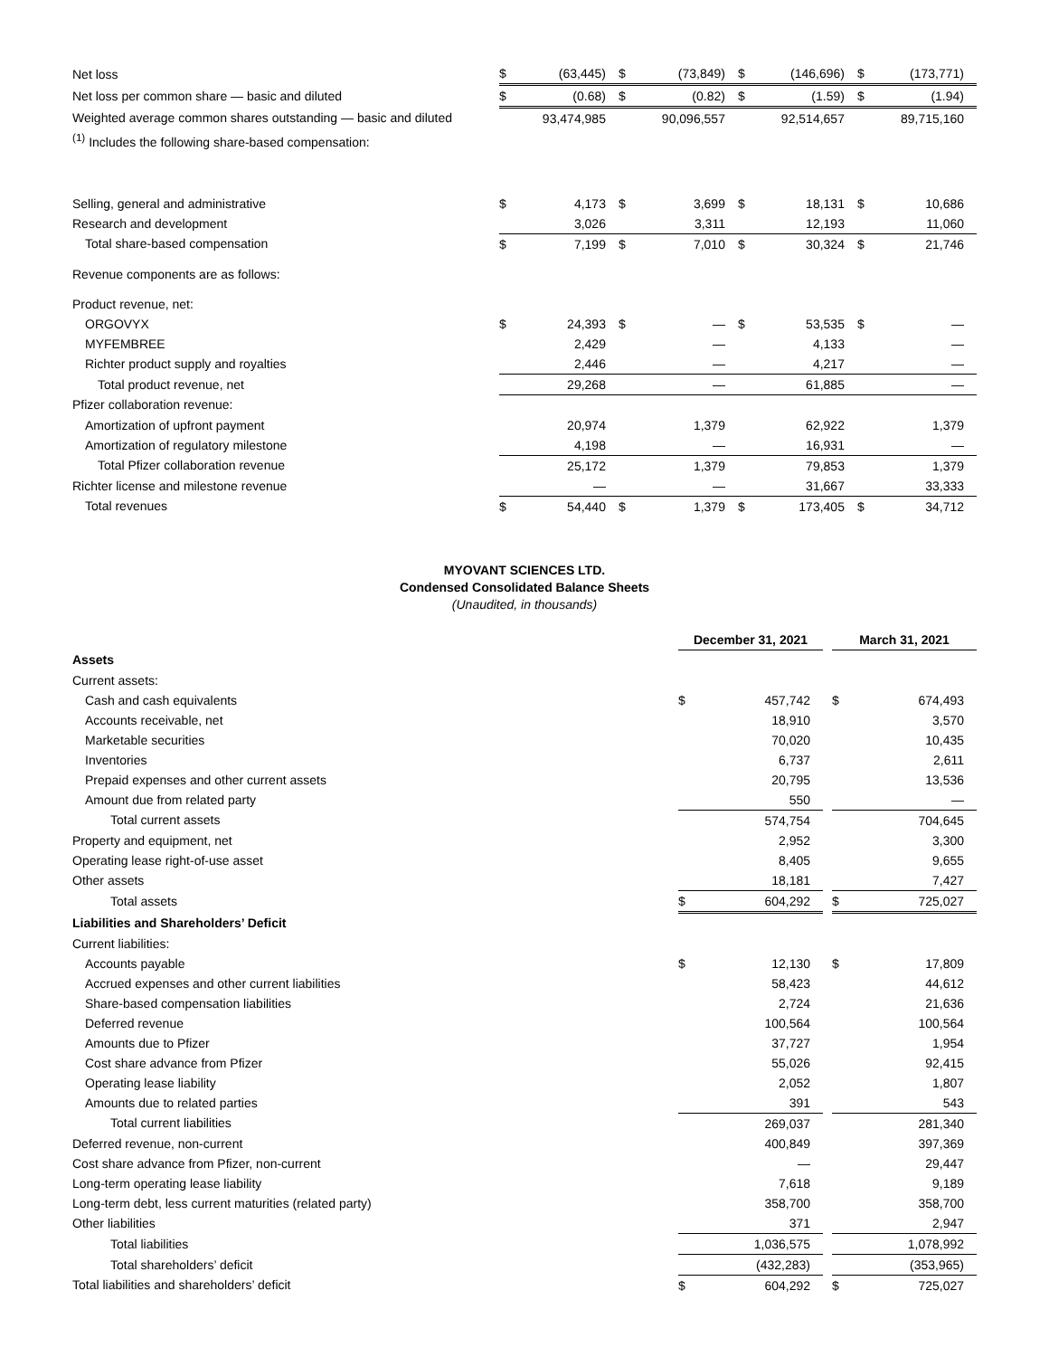| Net loss | $ | (63,445) | $ | (73,849) | $ | (146,696) | $ | (173,771) |
| Net loss per common share — basic and diluted | $ | (0.68) | $ | (0.82) | $ | (1.59) | $ | (1.94) |
| Weighted average common shares outstanding — basic and diluted | | 93,474,985 | | 90,096,557 | | 92,514,657 | | 89,715,160 |
| <sup>(1)</sup> Includes the following share-based compensation: | | | | | | | | |
| Selling, general and administrative | $ | 4,173 | $ | 3,699 | $ | 18,131 | $ | 10,686 |
| Research and development | | 3,026 | | 3,311 | | 12,193 | | 11,060 |
| Total share-based compensation | $ | 7,199 | $ | 7,010 | $ | 30,324 | $ | 21,746 |
| Revenue components are as follows: | | | | | | | | |
| Product revenue, net: | | | | | | | | |
| ORGOVYX | $ | 24,393 | $ | — | $ | 53,535 | $ | — |
| MYFEMBREE | | 2,429 | | — | | 4,133 | | — |
| Richter product supply and royalties | | 2,446 | | — | | 4,217 | | — |
| Total product revenue, net | | 29,268 | | — | | 61,885 | | — |
| Pfizer collaboration revenue: | | | | | | | | |
| Amortization of upfront payment | | 20,974 | | 1,379 | | 62,922 | | 1,379 |
| Amortization of regulatory milestone | | 4,198 | | — | | 16,931 | | — |
| Total Pfizer collaboration revenue | | 25,172 | | 1,379 | | 79,853 | | 1,379 |
| Richter license and milestone revenue | | — | | — | | 31,667 | | 33,333 |
| Total revenues | $ | 54,440 | $ | 1,379 | $ | 173,405 | $ | 34,712 |
MYOVANT SCIENCES LTD.
Condensed Consolidated Balance Sheets
(Unaudited, in thousands)
| | December 31, 2021 | | | March 31, 2021 | |
| Assets | | | | | |
| Current assets: | | | | | |
| Cash and cash equivalents | $ | 457,742 | | $ | 674,493 |
| Accounts receivable, net | | 18,910 | | | 3,570 |
| Marketable securities | | 70,020 | | | 10,435 |
| Inventories | | 6,737 | | | 2,611 |
| Prepaid expenses and other current assets | | 20,795 | | | 13,536 |
| Amount due from related party | | 550 | | | — |
| Total current assets | | 574,754 | | | 704,645 |
| Property and equipment, net | | 2,952 | | | 3,300 |
| Operating lease right-of-use asset | | 8,405 | | | 9,655 |
| Other assets | | 18,181 | | | 7,427 |
| Total assets | $ | 604,292 | | $ | 725,027 |
| Liabilities and Shareholders’ Deficit | | | | | |
| Current liabilities: | | | | | |
| Accounts payable | $ | 12,130 | | $ | 17,809 |
| Accrued expenses and other current liabilities | | 58,423 | | | 44,612 |
| Share-based compensation liabilities | | 2,724 | | | 21,636 |
| Deferred revenue | | 100,564 | | | 100,564 |
| Amounts due to Pfizer | | 37,727 | | | 1,954 |
| Cost share advance from Pfizer | | 55,026 | | | 92,415 |
| Operating lease liability | | 2,052 | | | 1,807 |
| Amounts due to related parties | | 391 | | | 543 |
| Total current liabilities | | 269,037 | | | 281,340 |
| Deferred revenue, non-current | | 400,849 | | | 397,369 |
| Cost share advance from Pfizer, non-current | | — | | | 29,447 |
| Long-term operating lease liability | | 7,618 | | | 9,189 |
| Long-term debt, less current maturities (related party) | | 358,700 | | | 358,700 |
| Other liabilities | | 371 | | | 2,947 |
| Total liabilities | | 1,036,575 | | | 1,078,992 |
| Total shareholders’ deficit | | (432,283) | | | (353,965) |
| Total liabilities and shareholders’ deficit | $ | 604,292 | | $ | 725,027 |